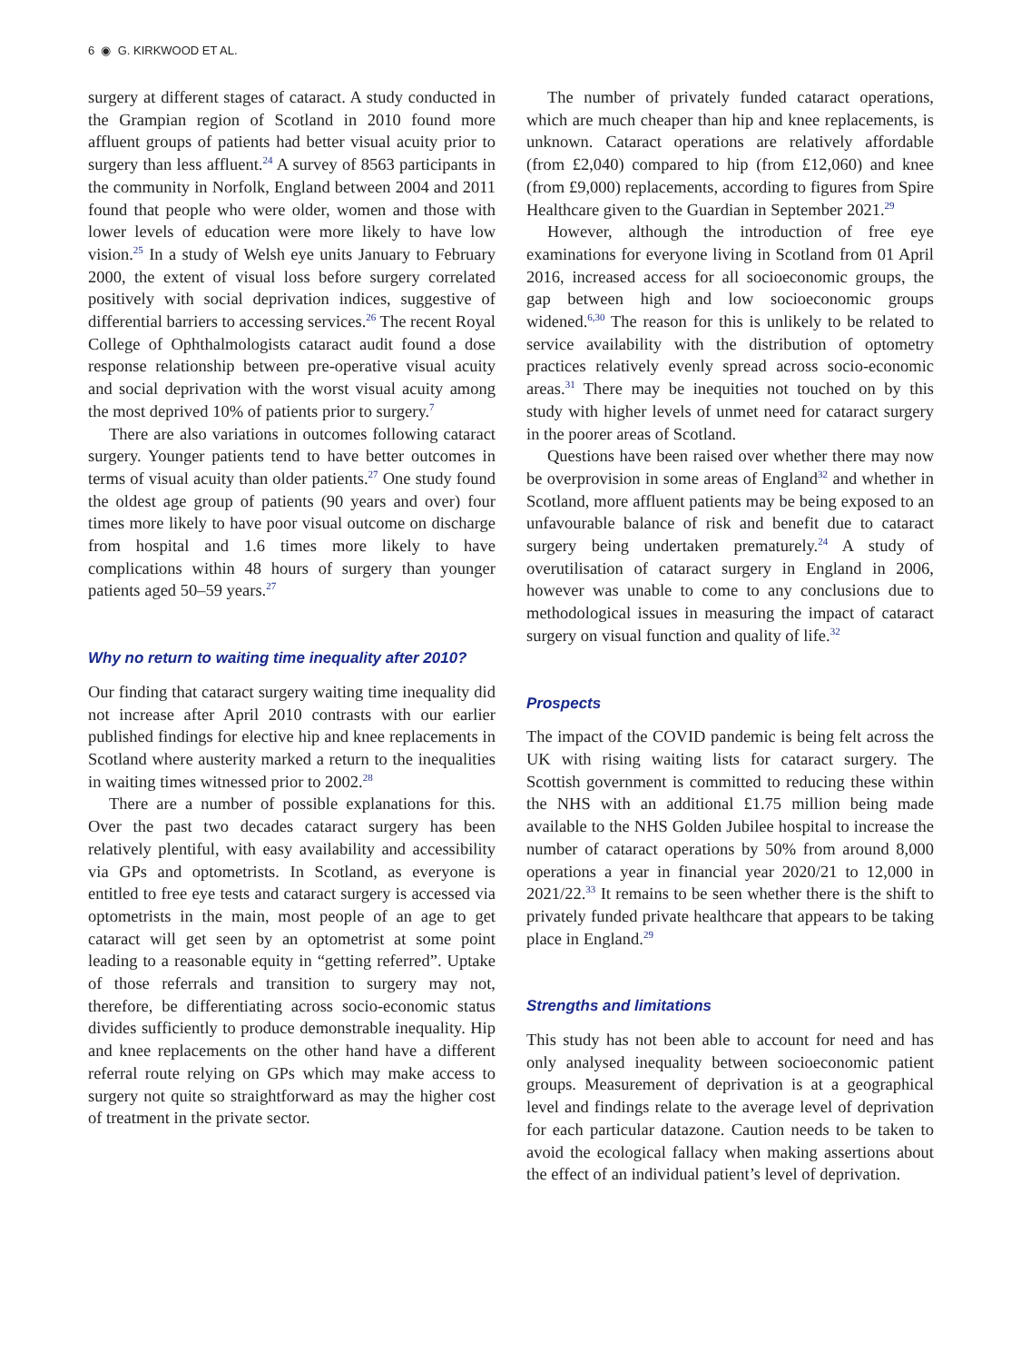6 ◉ G. KIRKWOOD ET AL.
surgery at different stages of cataract. A study conducted in the Grampian region of Scotland in 2010 found more affluent groups of patients had better visual acuity prior to surgery than less affluent.<sup>24</sup> A survey of 8563 participants in the community in Norfolk, England between 2004 and 2011 found that people who were older, women and those with lower levels of education were more likely to have low vision.<sup>25</sup> In a study of Welsh eye units January to February 2000, the extent of visual loss before surgery correlated positively with social deprivation indices, suggestive of differential barriers to accessing services.<sup>26</sup> The recent Royal College of Ophthalmologists cataract audit found a dose response relationship between pre-operative visual acuity and social deprivation with the worst visual acuity among the most deprived 10% of patients prior to surgery.<sup>7</sup>
There are also variations in outcomes following cataract surgery. Younger patients tend to have better outcomes in terms of visual acuity than older patients.<sup>27</sup> One study found the oldest age group of patients (90 years and over) four times more likely to have poor visual outcome on discharge from hospital and 1.6 times more likely to have complications within 48 hours of surgery than younger patients aged 50–59 years.<sup>27</sup>
Why no return to waiting time inequality after 2010?
Our finding that cataract surgery waiting time inequality did not increase after April 2010 contrasts with our earlier published findings for elective hip and knee replacements in Scotland where austerity marked a return to the inequalities in waiting times witnessed prior to 2002.<sup>28</sup>
There are a number of possible explanations for this. Over the past two decades cataract surgery has been relatively plentiful, with easy availability and accessibility via GPs and optometrists. In Scotland, as everyone is entitled to free eye tests and cataract surgery is accessed via optometrists in the main, most people of an age to get cataract will get seen by an optometrist at some point leading to a reasonable equity in “getting referred”. Uptake of those referrals and transition to surgery may not, therefore, be differentiating across socio-economic status divides sufficiently to produce demonstrable inequality. Hip and knee replacements on the other hand have a different referral route relying on GPs which may make access to surgery not quite so straightforward as may the higher cost of treatment in the private sector.
The number of privately funded cataract operations, which are much cheaper than hip and knee replacements, is unknown. Cataract operations are relatively affordable (from £2,040) compared to hip (from £12,060) and knee (from £9,000) replacements, according to figures from Spire Healthcare given to the Guardian in September 2021.<sup>29</sup>
However, although the introduction of free eye examinations for everyone living in Scotland from 01 April 2016, increased access for all socioeconomic groups, the gap between high and low socioeconomic groups widened.<sup>6,30</sup> The reason for this is unlikely to be related to service availability with the distribution of optometry practices relatively evenly spread across socio-economic areas.<sup>31</sup> There may be inequities not touched on by this study with higher levels of unmet need for cataract surgery in the poorer areas of Scotland.
Questions have been raised over whether there may now be overprovision in some areas of England<sup>32</sup> and whether in Scotland, more affluent patients may be being exposed to an unfavourable balance of risk and benefit due to cataract surgery being undertaken prematurely.<sup>24</sup> A study of overutilisation of cataract surgery in England in 2006, however was unable to come to any conclusions due to methodological issues in measuring the impact of cataract surgery on visual function and quality of life.<sup>32</sup>
Prospects
The impact of the COVID pandemic is being felt across the UK with rising waiting lists for cataract surgery. The Scottish government is committed to reducing these within the NHS with an additional £1.75 million being made available to the NHS Golden Jubilee hospital to increase the number of cataract operations by 50% from around 8,000 operations a year in financial year 2020/21 to 12,000 in 2021/22.<sup>33</sup> It remains to be seen whether there is the shift to privately funded private healthcare that appears to be taking place in England.<sup>29</sup>
Strengths and limitations
This study has not been able to account for need and has only analysed inequality between socioeconomic patient groups. Measurement of deprivation is at a geographical level and findings relate to the average level of deprivation for each particular datazone. Caution needs to be taken to avoid the ecological fallacy when making assertions about the effect of an individual patient’s level of deprivation.